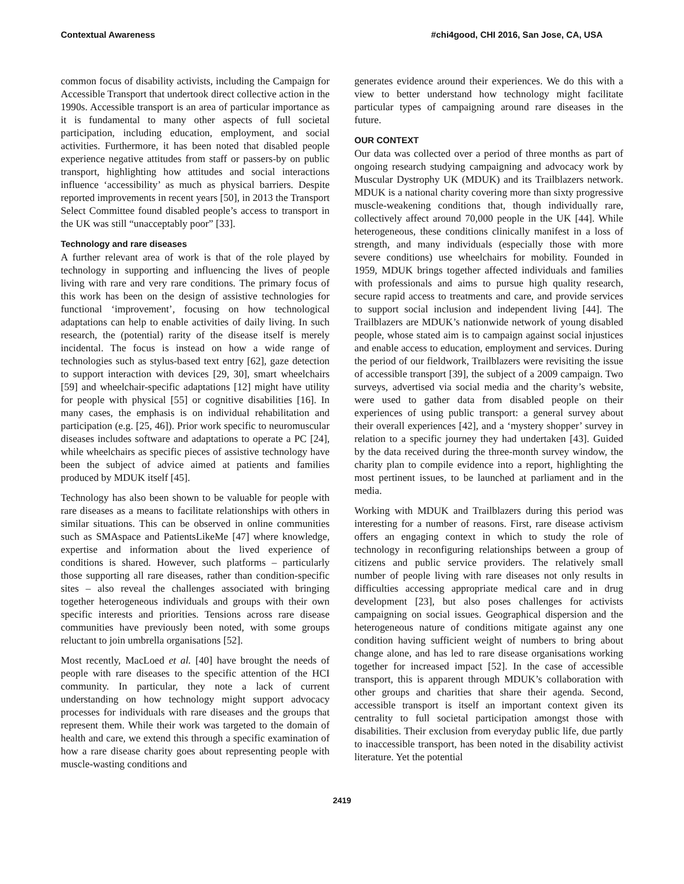Contextual Awareness #chi4good, CHI 2016, San Jose, CA, USA
common focus of disability activists, including the Campaign for Accessible Transport that undertook direct collective action in the 1990s. Accessible transport is an area of particular importance as it is fundamental to many other aspects of full societal participation, including education, employment, and social activities. Furthermore, it has been noted that disabled people experience negative attitudes from staff or passers-by on public transport, highlighting how attitudes and social interactions influence ‘accessibility’ as much as physical barriers. Despite reported improvements in recent years [50], in 2013 the Transport Select Committee found disabled people’s access to transport in the UK was still “unacceptably poor” [33].
Technology and rare diseases
A further relevant area of work is that of the role played by technology in supporting and influencing the lives of people living with rare and very rare conditions. The primary focus of this work has been on the design of assistive technologies for functional ‘improvement’, focusing on how technological adaptations can help to enable activities of daily living. In such research, the (potential) rarity of the disease itself is merely incidental. The focus is instead on how a wide range of technologies such as stylus-based text entry [62], gaze detection to support interaction with devices [29, 30], smart wheelchairs [59] and wheelchair-specific adaptations [12] might have utility for people with physical [55] or cognitive disabilities [16]. In many cases, the emphasis is on individual rehabilitation and participation (e.g. [25, 46]). Prior work specific to neuromuscular diseases includes software and adaptations to operate a PC [24], while wheelchairs as specific pieces of assistive technology have been the subject of advice aimed at patients and families produced by MDUK itself [45].
Technology has also been shown to be valuable for people with rare diseases as a means to facilitate relationships with others in similar situations. This can be observed in online communities such as SMAspace and PatientsLikeMe [47] where knowledge, expertise and information about the lived experience of conditions is shared. However, such platforms – particularly those supporting all rare diseases, rather than condition-specific sites – also reveal the challenges associated with bringing together heterogeneous individuals and groups with their own specific interests and priorities. Tensions across rare disease communities have previously been noted, with some groups reluctant to join umbrella organisations [52].
Most recently, MacLoed et al. [40] have brought the needs of people with rare diseases to the specific attention of the HCI community. In particular, they note a lack of current understanding on how technology might support advocacy processes for individuals with rare diseases and the groups that represent them. While their work was targeted to the domain of health and care, we extend this through a specific examination of how a rare disease charity goes about representing people with muscle-wasting conditions and
generates evidence around their experiences. We do this with a view to better understand how technology might facilitate particular types of campaigning around rare diseases in the future.
OUR CONTEXT
Our data was collected over a period of three months as part of ongoing research studying campaigning and advocacy work by Muscular Dystrophy UK (MDUK) and its Trailblazers network. MDUK is a national charity covering more than sixty progressive muscle-weakening conditions that, though individually rare, collectively affect around 70,000 people in the UK [44]. While heterogeneous, these conditions clinically manifest in a loss of strength, and many individuals (especially those with more severe conditions) use wheelchairs for mobility. Founded in 1959, MDUK brings together affected individuals and families with professionals and aims to pursue high quality research, secure rapid access to treatments and care, and provide services to support social inclusion and independent living [44]. The Trailblazers are MDUK’s nationwide network of young disabled people, whose stated aim is to campaign against social injustices and enable access to education, employment and services. During the period of our fieldwork, Trailblazers were revisiting the issue of accessible transport [39], the subject of a 2009 campaign. Two surveys, advertised via social media and the charity’s website, were used to gather data from disabled people on their experiences of using public transport: a general survey about their overall experiences [42], and a ‘mystery shopper’ survey in relation to a specific journey they had undertaken [43]. Guided by the data received during the three-month survey window, the charity plan to compile evidence into a report, highlighting the most pertinent issues, to be launched at parliament and in the media.
Working with MDUK and Trailblazers during this period was interesting for a number of reasons. First, rare disease activism offers an engaging context in which to study the role of technology in reconfiguring relationships between a group of citizens and public service providers. The relatively small number of people living with rare diseases not only results in difficulties accessing appropriate medical care and in drug development [23], but also poses challenges for activists campaigning on social issues. Geographical dispersion and the heterogeneous nature of conditions mitigate against any one condition having sufficient weight of numbers to bring about change alone, and has led to rare disease organisations working together for increased impact [52]. In the case of accessible transport, this is apparent through MDUK’s collaboration with other groups and charities that share their agenda. Second, accessible transport is itself an important context given its centrality to full societal participation amongst those with disabilities. Their exclusion from everyday public life, due partly to inaccessible transport, has been noted in the disability activist literature. Yet the potential
2419